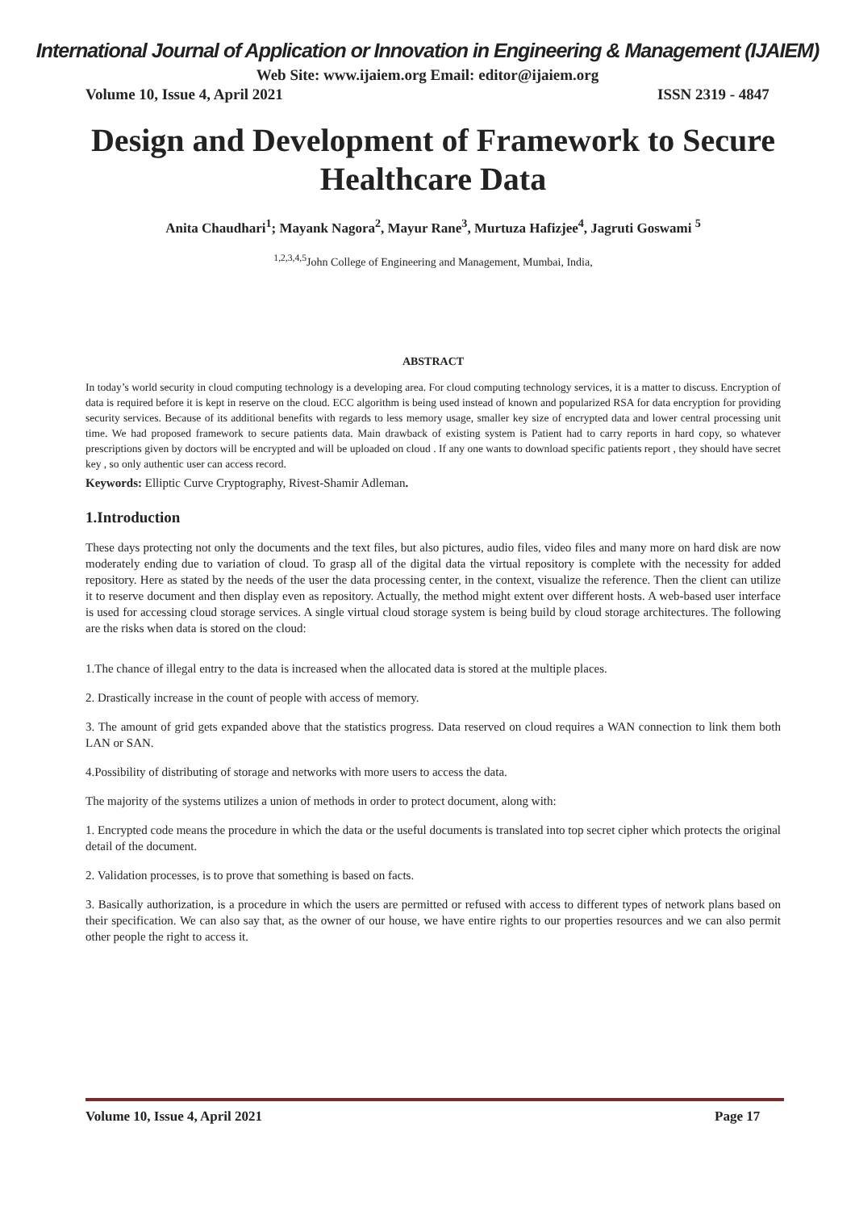International Journal of Application or Innovation in Engineering & Management (IJAIEM)
Web Site: www.ijaiem.org Email: editor@ijaiem.org
Volume 10, Issue 4, April 2021 ISSN 2319 - 4847
Design and Development of Framework to Secure Healthcare Data
Anita Chaudhari<sup>1</sup>; Mayank Nagora<sup>2</sup>, Mayur Rane<sup>3</sup>, Murtuza Hafizjee<sup>4</sup>, Jagruti Goswami <sup>5</sup>
<sup>1,2,3,4,5</sup>John College of Engineering and Management, Mumbai, India,
ABSTRACT
In today’s world security in cloud computing technology is a developing area. For cloud computing technology services, it is a matter to discuss. Encryption of data is required before it is kept in reserve on the cloud. ECC algorithm is being used instead of known and popularized RSA for data encryption for providing security services. Because of its additional benefits with regards to less memory usage, smaller key size of encrypted data and lower central processing unit time. We had proposed framework to secure patients data. Main drawback of existing system is Patient had to carry reports in hard copy, so whatever prescriptions given by doctors will be encrypted and will be uploaded on cloud . If any one wants to download specific patients report , they should have secret key , so only authentic user can access record.
Keywords: Elliptic Curve Cryptography, Rivest-Shamir Adleman.
1.Introduction
These days protecting not only the documents and the text files, but also pictures, audio files, video files and many more on hard disk are now moderately ending due to variation of cloud. To grasp all of the digital data the virtual repository is complete with the necessity for added repository. Here as stated by the needs of the user the data processing center, in the context, visualize the reference. Then the client can utilize it to reserve document and then display even as repository. Actually, the method might extent over different hosts. A web-based user interface is used for accessing cloud storage services. A single virtual cloud storage system is being build by cloud storage architectures. The following are the risks when data is stored on the cloud:
1.The chance of illegal entry to the data is increased when the allocated data is stored at the multiple places.
2. Drastically increase in the count of people with access of memory.
3. The amount of grid gets expanded above that the statistics progress. Data reserved on cloud requires a WAN connection to link them both LAN or SAN.
4.Possibility of distributing of storage and networks with more users to access the data.
The majority of the systems utilizes a union of methods in order to protect document, along with:
1. Encrypted code means the procedure in which the data or the useful documents is translated into top secret cipher which protects the original detail of the document.
2. Validation processes, is to prove that something is based on facts.
3. Basically authorization, is a procedure in which the users are permitted or refused with access to different types of network plans based on their specification. We can also say that, as the owner of our house, we have entire rights to our properties resources and we can also permit other people the right to access it.
Volume 10, Issue 4, April 2021 Page 17